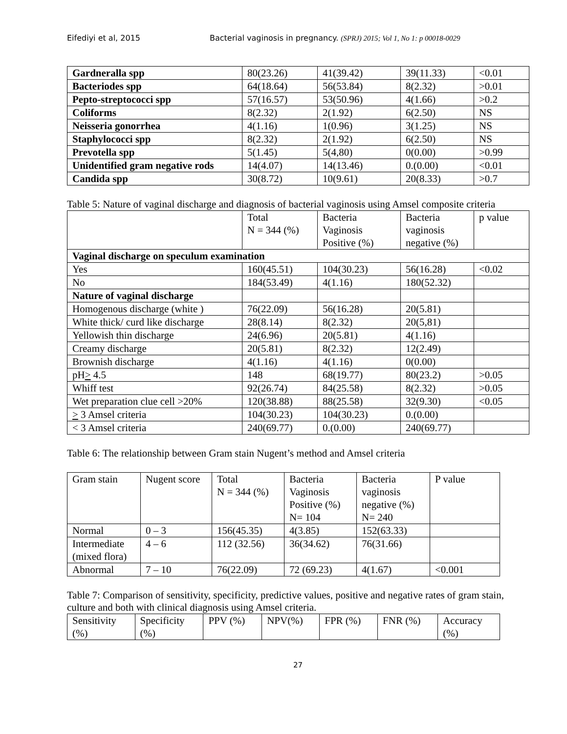Eifediyi et al, 2015 Bacterial vaginosis in pregnancy. (SPRJ) 2015; Vol 1, No 1: p 00018-0029
| Gardneralla spp | 80(23.26) | 41(39.42) | 39(11.33) | <0.01 |
| Bacteriodes spp | 64(18.64) | 56(53.84) | 8(2.32) | >0.01 |
| Pepto-streptococci spp | 57(16.57) | 53(50.96) | 4(1.66) | >0.2 |
| Coliforms | 8(2.32) | 2(1.92) | 6(2.50) | NS |
| Neisseria gonorrhea | 4(1.16) | 1(0.96) | 3(1.25) | NS |
| Staphylococci spp | 8(2.32) | 2(1.92) | 6(2.50) | NS |
| Prevotella spp | 5(1.45) | 5(4,80) | 0(0.00) | >0.99 |
| Unidentified gram negative rods | 14(4.07) | 14(13.46) | 0.(0.00) | <0.01 |
| Candida spp | 30(8.72) | 10(9.61) | 20(8.33) | >0.7 |
Table 5: Nature of vaginal discharge and diagnosis of bacterial vaginosis using Amsel composite criteria
| | Total N = 344 (%) | Bacteria Vaginosis Positive (%) | Bacteria vaginosis negative (%) | p value |
| --- | --- | --- | --- | --- |
| Vaginal discharge on speculum examination | | | | |
| Yes | 160(45.51) | 104(30.23) | 56(16.28) | <0.02 |
| No | 184(53.49) | 4(1.16) | 180(52.32) | |
| Nature of vaginal discharge | | | | |
| Homogenous discharge (white ) | 76(22.09) | 56(16.28) | 20(5.81) | |
| White thick/ curd like discharge | 28(8.14) | 8(2.32) | 20(5,81) | |
| Yellowish thin discharge | 24(6.96) | 20(5.81) | 4(1.16) | |
| Creamy discharge | 20(5.81) | 8(2.32) | 12(2.49) | |
| Brownish discharge | 4(1.16) | 4(1.16) | 0(0.00) | |
| pH > 4.5 | 148 | 68(19.77) | 80(23.2) | >0.05 |
| Whiff test | 92(26.74) | 84(25.58) | 8(2.32) | >0.05 |
| Wet preparation clue cell >20% | 120(38.88) | 88(25.58) | 32(9.30) | <0.05 |
| > 3 Amsel criteria | 104(30.23) | 104(30.23) | 0.(0.00) | |
| < 3 Amsel criteria | 240(69.77) | 0.(0.00) | 240(69.77) | |
Table 6: The relationship between Gram stain Nugent’s method and Amsel criteria
| Gram stain | Nugent score | Total N = 344 (%) | Bacteria Vaginosis Positive (%) N= 104 | Bacteria vaginosis negative (%) N= 240 | P value |
| --- | --- | --- | --- | --- | --- |
| Normal | 0 – 3 | 156(45.35) | 4(3.85) | 152(63.33) | |
| Intermediate (mixed flora) | 4 – 6 | 112 (32.56) | 36(34.62) | 76(31.66) | |
| Abnormal | 7 – 10 | 76(22.09) | 72 (69.23) | 4(1.67) | <0.001 |
Table 7: Comparison of sensitivity, specificity, predictive values, positive and negative rates of gram stain, culture and both with clinical diagnosis using Amsel criteria.
| Sensitivity (%) | Specificity (%) | PPV (%) | NPV(%) | FPR (%) | FNR (%) | Accuracy (%) |
| --- | --- | --- | --- | --- | --- | --- |
27